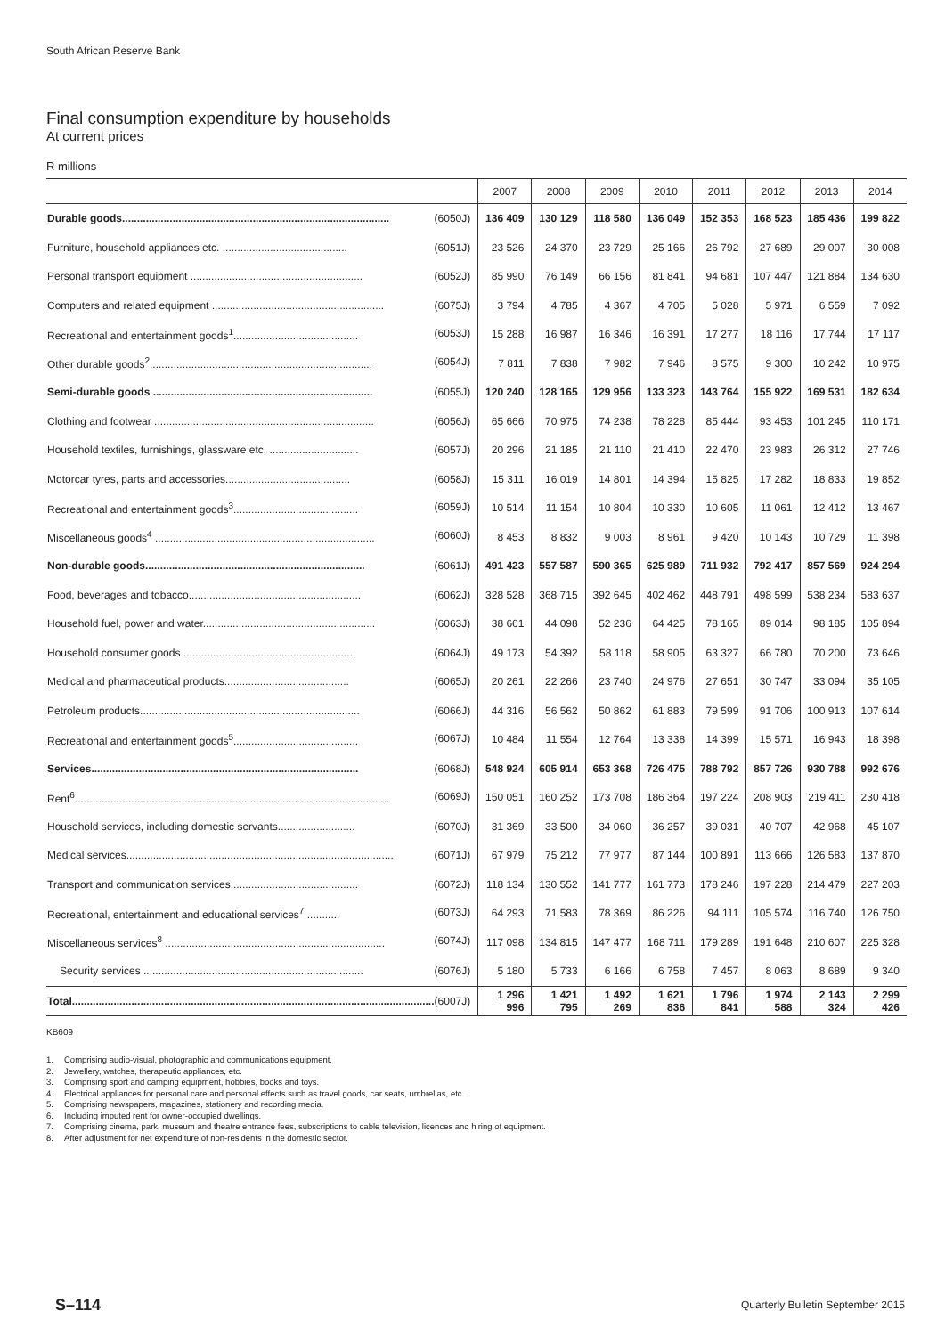South African Reserve Bank
Final consumption expenditure by households
At current prices
R millions
| | 2007 | 2008 | 2009 | 2010 | 2011 | 2012 | 2013 | 2014 |
| --- | --- | --- | --- | --- | --- | --- | --- | --- |
| Durable goods.......................................................................................... (6050J) | 136 409 | 130 129 | 118 580 | 136 049 | 152 353 | 168 523 | 185 436 | 199 822 |
| Furniture, household appliances etc. .......................................... (6051J) | 23 526 | 24 370 | 23 729 | 25 166 | 26 792 | 27 689 | 29 007 | 30 008 |
| Personal transport equipment .......................................................... (6052J) | 85 990 | 76 149 | 66 156 | 81 841 | 94 681 | 107 447 | 121 884 | 134 630 |
| Computers and related equipment .......................................................... (6075J) | 3 794 | 4 785 | 4 367 | 4 705 | 5 028 | 5 971 | 6 559 | 7 092 |
| Recreational and entertainment goods<sup>1</sup>.......................................... (6053J) | 15 288 | 16 987 | 16 346 | 16 391 | 17 277 | 18 116 | 17 744 | 17 117 |
| Other durable goods<sup>2</sup>........................................................................... (6054J) | 7 811 | 7 838 | 7 982 | 7 946 | 8 575 | 9 300 | 10 242 | 10 975 |
| Semi-durable goods .......................................................................... (6055J) | 120 240 | 128 165 | 129 956 | 133 323 | 143 764 | 155 922 | 169 531 | 182 634 |
| Clothing and footwear .......................................................................... (6056J) | 65 666 | 70 975 | 74 238 | 78 228 | 85 444 | 93 453 | 101 245 | 110 171 |
| Household textiles, furnishings, glassware etc. .............................. (6057J) | 20 296 | 21 185 | 21 110 | 21 410 | 22 470 | 23 983 | 26 312 | 27 746 |
| Motorcar tyres, parts and accessories.......................................... (6058J) | 15 311 | 16 019 | 14 801 | 14 394 | 15 825 | 17 282 | 18 833 | 19 852 |
| Recreational and entertainment goods<sup>3</sup>.......................................... (6059J) | 10 514 | 11 154 | 10 804 | 10 330 | 10 605 | 11 061 | 12 412 | 13 467 |
| Miscellaneous goods<sup>4</sup> .......................................................................... (6060J) | 8 453 | 8 832 | 9 003 | 8 961 | 9 420 | 10 143 | 10 729 | 11 398 |
| Non-durable goods.......................................................................... (6061J) | 491 423 | 557 587 | 590 365 | 625 989 | 711 932 | 792 417 | 857 569 | 924 294 |
| Food, beverages and tobacco.......................................................... (6062J) | 328 528 | 368 715 | 392 645 | 402 462 | 448 791 | 498 599 | 538 234 | 583 637 |
| Household fuel, power and water.......................................................... (6063J) | 38 661 | 44 098 | 52 236 | 64 425 | 78 165 | 89 014 | 98 185 | 105 894 |
| Household consumer goods .......................................................... (6064J) | 49 173 | 54 392 | 58 118 | 58 905 | 63 327 | 66 780 | 70 200 | 73 646 |
| Medical and pharmaceutical products.......................................... (6065J) | 20 261 | 22 266 | 23 740 | 24 976 | 27 651 | 30 747 | 33 094 | 35 105 |
| Petroleum products.......................................................................... (6066J) | 44 316 | 56 562 | 50 862 | 61 883 | 79 599 | 91 706 | 100 913 | 107 614 |
| Recreational and entertainment goods<sup>5</sup>.......................................... (6067J) | 10 484 | 11 554 | 12 764 | 13 338 | 14 399 | 15 571 | 16 943 | 18 398 |
| Services.......................................................................................... (6068J) | 548 924 | 605 914 | 653 368 | 726 475 | 788 792 | 857 726 | 930 788 | 992 676 |
| Rent<sup>6</sup>.......................................................................................................... (6069J) | 150 051 | 160 252 | 173 708 | 186 364 | 197 224 | 208 903 | 219 411 | 230 418 |
| Household services, including domestic servants.......................... (6070J) | 31 369 | 33 500 | 34 060 | 36 257 | 39 031 | 40 707 | 42 968 | 45 107 |
| Medical services.......................................................................................... (6071J) | 67 979 | 75 212 | 77 977 | 87 144 | 100 891 | 113 666 | 126 583 | 137 870 |
| Transport and communication services .......................................... (6072J) | 118 134 | 130 552 | 141 777 | 161 773 | 178 246 | 197 228 | 214 479 | 227 203 |
| Recreational, entertainment and educational services<sup>7</sup> ........... (6073J) | 64 293 | 71 583 | 78 369 | 86 226 | 94 111 | 105 574 | 116 740 | 126 750 |
| Miscellaneous services<sup>8</sup> .......................................................................... (6074J) | 117 098 | 134 815 | 147 477 | 168 711 | 179 289 | 191 648 | 210 607 | 225 328 |
| Security services .......................................................................... (6076J) | 5 180 | 5 733 | 6 166 | 6 758 | 7 457 | 8 063 | 8 689 | 9 340 |
| Total.......................................................................................................................... (6007J) | 1 296 996 | 1 421 795 | 1 492 269 | 1 621 836 | 1 796 841 | 1 974 588 | 2 143 324 | 2 299 426 |
KB609
1. Comprising audio-visual, photographic and communications equipment.
2. Jewellery, watches, therapeutic appliances, etc.
3. Comprising sport and camping equipment, hobbies, books and toys.
4. Electrical appliances for personal care and personal effects such as travel goods, car seats, umbrellas, etc.
5. Comprising newspapers, magazines, stationery and recording media.
6. Including imputed rent for owner-occupied dwellings.
7. Comprising cinema, park, museum and theatre entrance fees, subscriptions to cable television, licences and hiring of equipment.
8. After adjustment for net expenditure of non-residents in the domestic sector.
S–114
Quarterly Bulletin September 2015